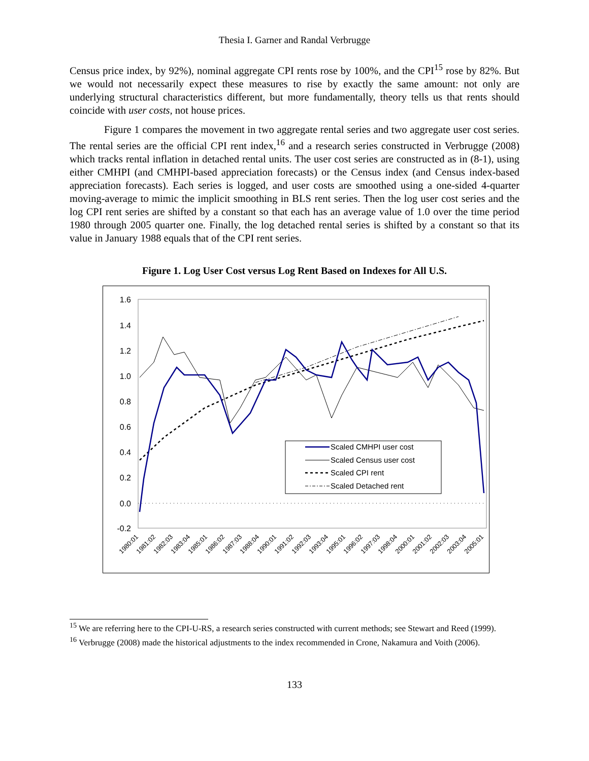Thesia I. Garner and Randal Verbrugge
Census price index, by 92%), nominal aggregate CPI rents rose by 100%, and the CPI<sup>15</sup> rose by 82%. But we would not necessarily expect these measures to rise by exactly the same amount: not only are underlying structural characteristics different, but more fundamentally, theory tells us that rents should coincide with user costs, not house prices.
Figure 1 compares the movement in two aggregate rental series and two aggregate user cost series. The rental series are the official CPI rent index,<sup>16</sup> and a research series constructed in Verbrugge (2008) which tracks rental inflation in detached rental units. The user cost series are constructed as in (8-1), using either CMHPI (and CMHPI-based appreciation forecasts) or the Census index (and Census index-based appreciation forecasts). Each series is logged, and user costs are smoothed using a one-sided 4-quarter moving-average to mimic the implicit smoothing in BLS rent series. Then the log user cost series and the log CPI rent series are shifted by a constant so that each has an average value of 1.0 over the time period 1980 through 2005 quarter one. Finally, the log detached rental series is shifted by a constant so that its value in January 1988 equals that of the CPI rent series.
Figure 1. Log User Cost versus Log Rent Based on Indexes for All U.S.
1.6
1.4
1.2
1.0
0.8
0.6
0.4
0.2
0.0
-0.2
Scaled CMHPI user cost
Scaled Census user cost
Scaled CPI rent
Scaled Detached rent
1980:01
1981:02
1982:03
1983:04
1985:01
1986:02
1987:03
1988:04
1990:01
1991:02
1992:03
1993:04
1995:01
1996:02
1997:03
1998:04
2000:01
2001:02
2002:03
2003:04
2005:01
<sup>15</sup> We are referring here to the CPI-U-RS, a research series constructed with current methods; see Stewart and Reed (1999).
<sup>16</sup> Verbrugge (2008) made the historical adjustments to the index recommended in Crone, Nakamura and Voith (2006).
133